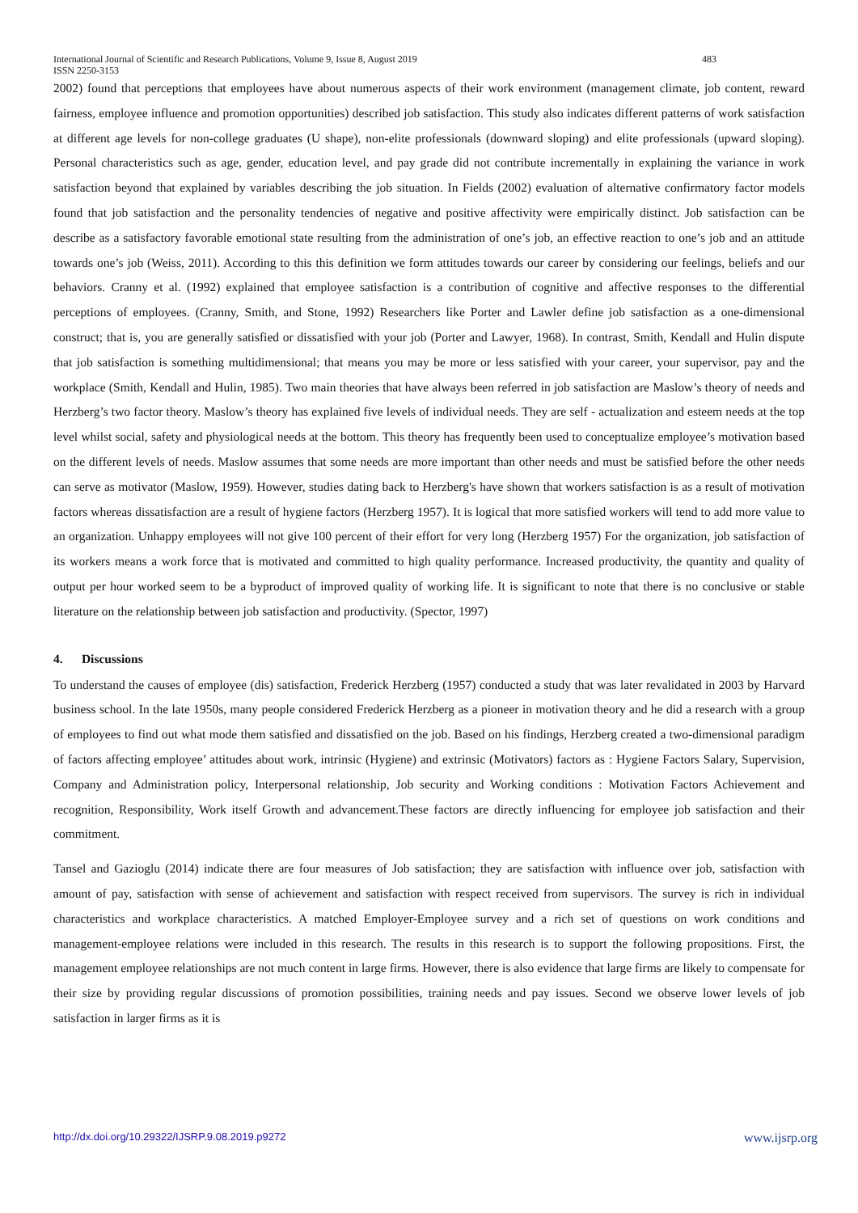International Journal of Scientific and Research Publications, Volume 9, Issue 8, August 2019 483
ISSN 2250-3153
2002) found that perceptions that employees have about numerous aspects of their work environment (management climate, job content, reward fairness, employee influence and promotion opportunities) described job satisfaction. This study also indicates different patterns of work satisfaction at different age levels for non-college graduates (U shape), non-elite professionals (downward sloping) and elite professionals (upward sloping). Personal characteristics such as age, gender, education level, and pay grade did not contribute incrementally in explaining the variance in work satisfaction beyond that explained by variables describing the job situation. In Fields (2002) evaluation of alternative confirmatory factor models found that job satisfaction and the personality tendencies of negative and positive affectivity were empirically distinct. Job satisfaction can be describe as a satisfactory favorable emotional state resulting from the administration of one’s job, an effective reaction to one’s job and an attitude towards one’s job (Weiss, 2011). According to this this definition we form attitudes towards our career by considering our feelings, beliefs and our behaviors. Cranny et al. (1992) explained that employee satisfaction is a contribution of cognitive and affective responses to the differential perceptions of employees. (Cranny, Smith, and Stone, 1992) Researchers like Porter and Lawler define job satisfaction as a one-dimensional construct; that is, you are generally satisfied or dissatisfied with your job (Porter and Lawyer, 1968). In contrast, Smith, Kendall and Hulin dispute that job satisfaction is something multidimensional; that means you may be more or less satisfied with your career, your supervisor, pay and the workplace (Smith, Kendall and Hulin, 1985). Two main theories that have always been referred in job satisfaction are Maslow’s theory of needs and Herzberg’s two factor theory. Maslow’s theory has explained five levels of individual needs. They are self - actualization and esteem needs at the top level whilst social, safety and physiological needs at the bottom. This theory has frequently been used to conceptualize employee’s motivation based on the different levels of needs. Maslow assumes that some needs are more important than other needs and must be satisfied before the other needs can serve as motivator (Maslow, 1959). However, studies dating back to Herzberg's have shown that workers satisfaction is as a result of motivation factors whereas dissatisfaction are a result of hygiene factors (Herzberg 1957). It is logical that more satisfied workers will tend to add more value to an organization. Unhappy employees will not give 100 percent of their effort for very long (Herzberg 1957) For the organization, job satisfaction of its workers means a work force that is motivated and committed to high quality performance. Increased productivity, the quantity and quality of output per hour worked seem to be a byproduct of improved quality of working life. It is significant to note that there is no conclusive or stable literature on the relationship between job satisfaction and productivity. (Spector, 1997)
4. Discussions
To understand the causes of employee (dis) satisfaction, Frederick Herzberg (1957) conducted a study that was later revalidated in 2003 by Harvard business school. In the late 1950s, many people considered Frederick Herzberg as a pioneer in motivation theory and he did a research with a group of employees to find out what mode them satisfied and dissatisfied on the job. Based on his findings, Herzberg created a two-dimensional paradigm of factors affecting employee’ attitudes about work, intrinsic (Hygiene) and extrinsic (Motivators) factors as : Hygiene Factors Salary, Supervision, Company and Administration policy, Interpersonal relationship, Job security and Working conditions : Motivation Factors Achievement and recognition, Responsibility, Work itself Growth and advancement.These factors are directly influencing for employee job satisfaction and their commitment.
Tansel and Gazioglu (2014) indicate there are four measures of Job satisfaction; they are satisfaction with influence over job, satisfaction with amount of pay, satisfaction with sense of achievement and satisfaction with respect received from supervisors. The survey is rich in individual characteristics and workplace characteristics. A matched Employer-Employee survey and a rich set of questions on work conditions and management-employee relations were included in this research. The results in this research is to support the following propositions. First, the management employee relationships are not much content in large firms. However, there is also evidence that large firms are likely to compensate for their size by providing regular discussions of promotion possibilities, training needs and pay issues. Second we observe lower levels of job satisfaction in larger firms as it is
http://dx.doi.org/10.29322/IJSRP.9.08.2019.p9272 www.ijsrp.org